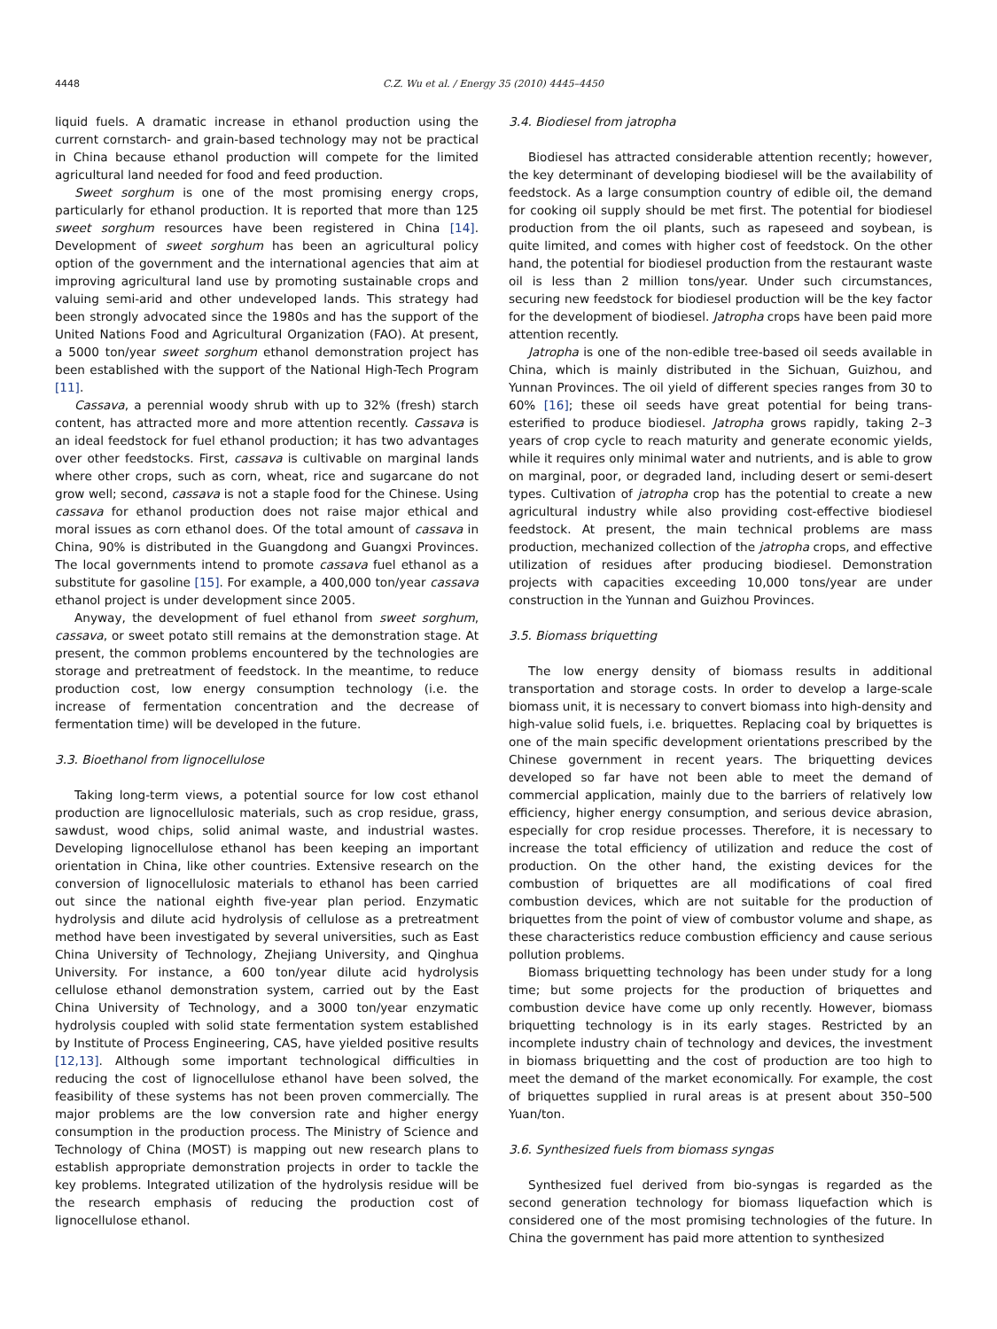4448 C.Z. Wu et al. / Energy 35 (2010) 4445–4450
liquid fuels. A dramatic increase in ethanol production using the current cornstarch- and grain-based technology may not be practical in China because ethanol production will compete for the limited agricultural land needed for food and feed production.
Sweet sorghum is one of the most promising energy crops, particularly for ethanol production. It is reported that more than 125 sweet sorghum resources have been registered in China [14]. Development of sweet sorghum has been an agricultural policy option of the government and the international agencies that aim at improving agricultural land use by promoting sustainable crops and valuing semi-arid and other undeveloped lands. This strategy had been strongly advocated since the 1980s and has the support of the United Nations Food and Agricultural Organization (FAO). At present, a 5000 ton/year sweet sorghum ethanol demonstration project has been established with the support of the National High-Tech Program [11].
Cassava, a perennial woody shrub with up to 32% (fresh) starch content, has attracted more and more attention recently. Cassava is an ideal feedstock for fuel ethanol production; it has two advantages over other feedstocks. First, cassava is cultivable on marginal lands where other crops, such as corn, wheat, rice and sugarcane do not grow well; second, cassava is not a staple food for the Chinese. Using cassava for ethanol production does not raise major ethical and moral issues as corn ethanol does. Of the total amount of cassava in China, 90% is distributed in the Guangdong and Guangxi Provinces. The local governments intend to promote cassava fuel ethanol as a substitute for gasoline [15]. For example, a 400,000 ton/year cassava ethanol project is under development since 2005.
Anyway, the development of fuel ethanol from sweet sorghum, cassava, or sweet potato still remains at the demonstration stage. At present, the common problems encountered by the technologies are storage and pretreatment of feedstock. In the meantime, to reduce production cost, low energy consumption technology (i.e. the increase of fermentation concentration and the decrease of fermentation time) will be developed in the future.
3.3. Bioethanol from lignocellulose
Taking long-term views, a potential source for low cost ethanol production are lignocellulosic materials, such as crop residue, grass, sawdust, wood chips, solid animal waste, and industrial wastes. Developing lignocellulose ethanol has been keeping an important orientation in China, like other countries. Extensive research on the conversion of lignocellulosic materials to ethanol has been carried out since the national eighth five-year plan period. Enzymatic hydrolysis and dilute acid hydrolysis of cellulose as a pretreatment method have been investigated by several universities, such as East China University of Technology, Zhejiang University, and Qinghua University. For instance, a 600 ton/year dilute acid hydrolysis cellulose ethanol demonstration system, carried out by the East China University of Technology, and a 3000 ton/year enzymatic hydrolysis coupled with solid state fermentation system established by Institute of Process Engineering, CAS, have yielded positive results [12,13]. Although some important technological difficulties in reducing the cost of lignocellulose ethanol have been solved, the feasibility of these systems has not been proven commercially. The major problems are the low conversion rate and higher energy consumption in the production process. The Ministry of Science and Technology of China (MOST) is mapping out new research plans to establish appropriate demonstration projects in order to tackle the key problems. Integrated utilization of the hydrolysis residue will be the research emphasis of reducing the production cost of lignocellulose ethanol.
3.4. Biodiesel from jatropha
Biodiesel has attracted considerable attention recently; however, the key determinant of developing biodiesel will be the availability of feedstock. As a large consumption country of edible oil, the demand for cooking oil supply should be met first. The potential for biodiesel production from the oil plants, such as rapeseed and soybean, is quite limited, and comes with higher cost of feedstock. On the other hand, the potential for biodiesel production from the restaurant waste oil is less than 2 million tons/year. Under such circumstances, securing new feedstock for biodiesel production will be the key factor for the development of biodiesel. Jatropha crops have been paid more attention recently.
Jatropha is one of the non-edible tree-based oil seeds available in China, which is mainly distributed in the Sichuan, Guizhou, and Yunnan Provinces. The oil yield of different species ranges from 30 to 60% [16]; these oil seeds have great potential for being trans-esterified to produce biodiesel. Jatropha grows rapidly, taking 2–3 years of crop cycle to reach maturity and generate economic yields, while it requires only minimal water and nutrients, and is able to grow on marginal, poor, or degraded land, including desert or semi-desert types. Cultivation of jatropha crop has the potential to create a new agricultural industry while also providing cost-effective biodiesel feedstock. At present, the main technical problems are mass production, mechanized collection of the jatropha crops, and effective utilization of residues after producing biodiesel. Demonstration projects with capacities exceeding 10,000 tons/year are under construction in the Yunnan and Guizhou Provinces.
3.5. Biomass briquetting
The low energy density of biomass results in additional transportation and storage costs. In order to develop a large-scale biomass unit, it is necessary to convert biomass into high-density and high-value solid fuels, i.e. briquettes. Replacing coal by briquettes is one of the main specific development orientations prescribed by the Chinese government in recent years. The briquetting devices developed so far have not been able to meet the demand of commercial application, mainly due to the barriers of relatively low efficiency, higher energy consumption, and serious device abrasion, especially for crop residue processes. Therefore, it is necessary to increase the total efficiency of utilization and reduce the cost of production. On the other hand, the existing devices for the combustion of briquettes are all modifications of coal fired combustion devices, which are not suitable for the production of briquettes from the point of view of combustor volume and shape, as these characteristics reduce combustion efficiency and cause serious pollution problems.
Biomass briquetting technology has been under study for a long time; but some projects for the production of briquettes and combustion device have come up only recently. However, biomass briquetting technology is in its early stages. Restricted by an incomplete industry chain of technology and devices, the investment in biomass briquetting and the cost of production are too high to meet the demand of the market economically. For example, the cost of briquettes supplied in rural areas is at present about 350–500 Yuan/ton.
3.6. Synthesized fuels from biomass syngas
Synthesized fuel derived from bio-syngas is regarded as the second generation technology for biomass liquefaction which is considered one of the most promising technologies of the future. In China the government has paid more attention to synthesized